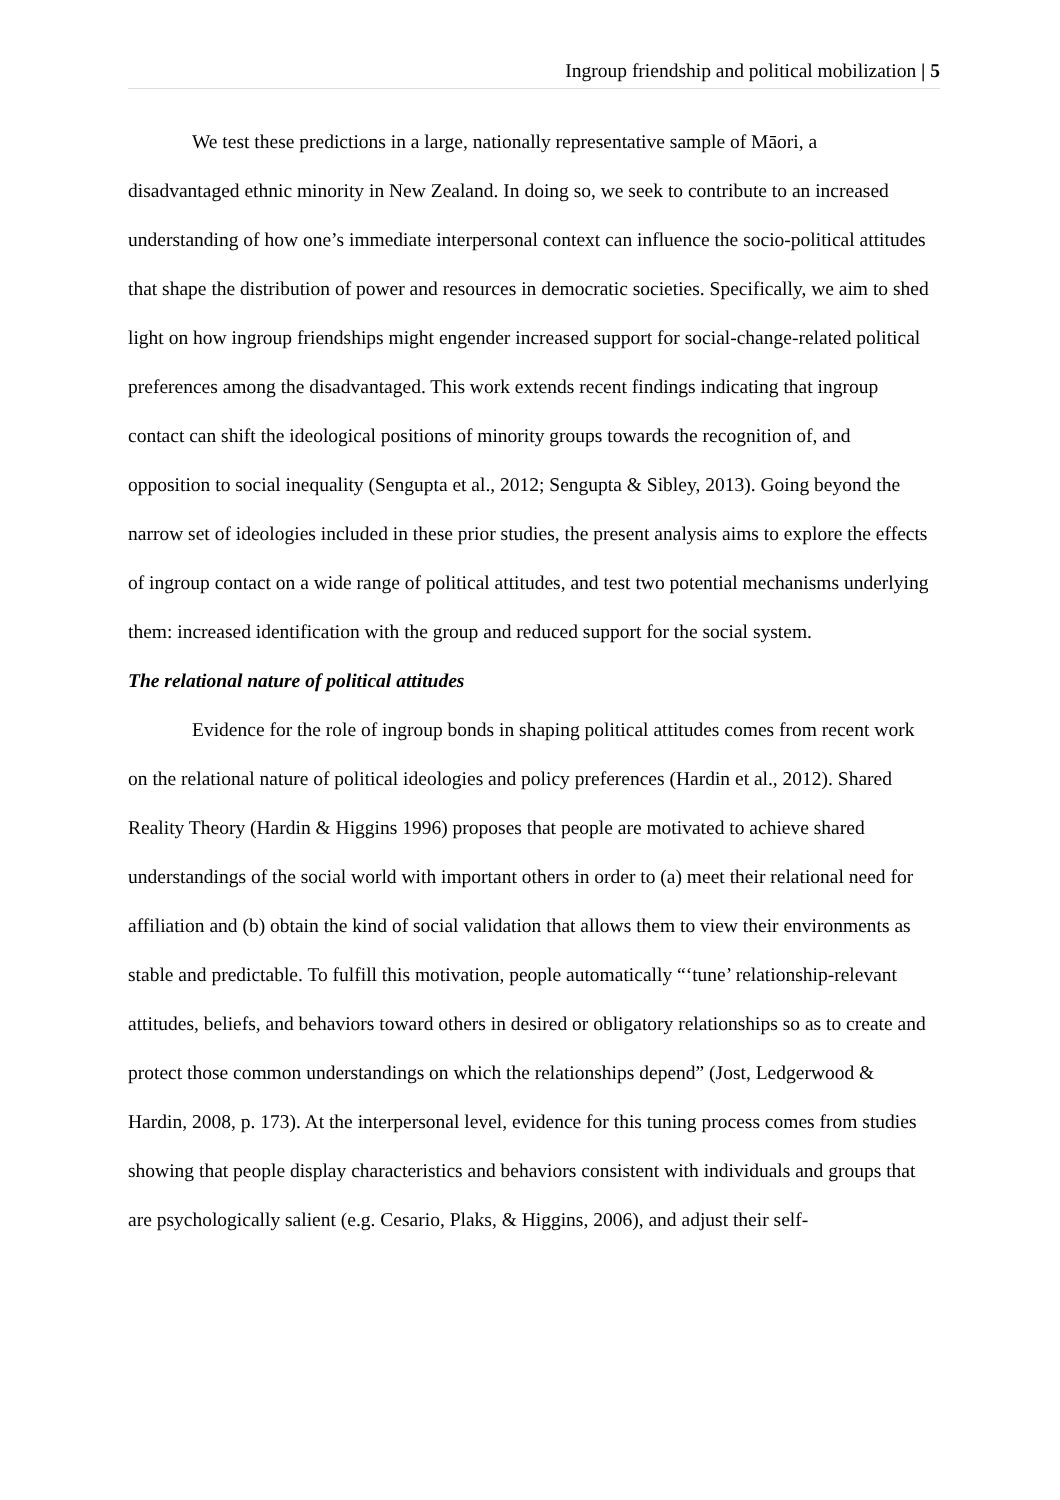Ingroup friendship and political mobilization | 5
We test these predictions in a large, nationally representative sample of Māori, a disadvantaged ethnic minority in New Zealand. In doing so, we seek to contribute to an increased understanding of how one’s immediate interpersonal context can influence the socio-political attitudes that shape the distribution of power and resources in democratic societies. Specifically, we aim to shed light on how ingroup friendships might engender increased support for social-change-related political preferences among the disadvantaged. This work extends recent findings indicating that ingroup contact can shift the ideological positions of minority groups towards the recognition of, and opposition to social inequality (Sengupta et al., 2012; Sengupta & Sibley, 2013). Going beyond the narrow set of ideologies included in these prior studies, the present analysis aims to explore the effects of ingroup contact on a wide range of political attitudes, and test two potential mechanisms underlying them: increased identification with the group and reduced support for the social system.
The relational nature of political attitudes
Evidence for the role of ingroup bonds in shaping political attitudes comes from recent work on the relational nature of political ideologies and policy preferences (Hardin et al., 2012). Shared Reality Theory (Hardin & Higgins 1996) proposes that people are motivated to achieve shared understandings of the social world with important others in order to (a) meet their relational need for affiliation and (b) obtain the kind of social validation that allows them to view their environments as stable and predictable. To fulfill this motivation, people automatically “‘tune’ relationship-relevant attitudes, beliefs, and behaviors toward others in desired or obligatory relationships so as to create and protect those common understandings on which the relationships depend” (Jost, Ledgerwood & Hardin, 2008, p. 173). At the interpersonal level, evidence for this tuning process comes from studies showing that people display characteristics and behaviors consistent with individuals and groups that are psychologically salient (e.g. Cesario, Plaks, & Higgins, 2006), and adjust their self-